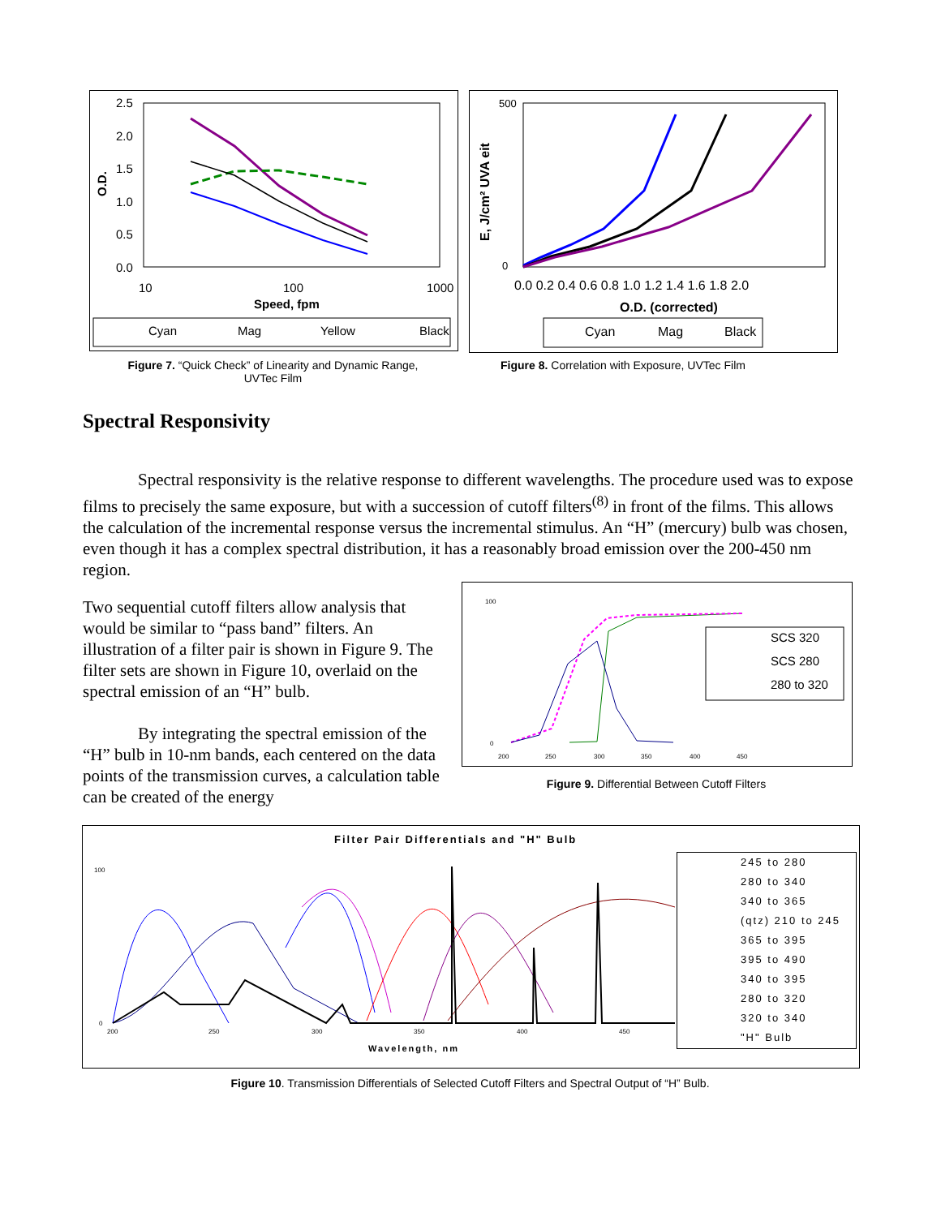2.5
2.0
1.5
1.0
0.5
0.0
10
100
1000
Speed, fpm
O.D.
Cyan
Mag
Yellow
Black
Figure 7. “Quick Check” of Linearity and Dynamic Range,
UVTec Film
500
0
0.0 0.2 0.4 0.6 0.8 1.0 1.2 1.4 1.6 1.8 2.0
O.D. (corrected)
E, J/cm² UVA eit
Cyan
Mag
Black
Figure 8. Correlation with Exposure, UVTec Film
Spectral Responsivity
Spectral responsivity is the relative response to different wavelengths. The procedure used was to expose films to precisely the same exposure, but with a succession of cutoff filters<sup>(8)</sup> in front of the films. This allows the calculation of the incremental response versus the incremental stimulus. An “H” (mercury) bulb was chosen, even though it has a complex spectral distribution, it has a reasonably broad emission over the 200-450 nm region.
Two sequential cutoff filters allow analysis that would be similar to “pass band” filters. An illustration of a filter pair is shown in Figure 9. The filter sets are shown in Figure 10, overlaid on the spectral emission of an “H” bulb.
By integrating the spectral emission of the “H” bulb in 10-nm bands, each centered on the data points of the transmission curves, a calculation table can be created of the energy
100
0
200
250
300
350
400
450
SCS 320
SCS 280
280 to 320
Figure 9. Differential Between Cutoff Filters
Filter Pair Differentials and "H" Bulb
100
0
200
250
300
350
400
450
Wavelength, nm
245 to 280
280 to 340
340 to 365
(qtz) 210 to 245
365 to 395
395 to 490
340 to 395
280 to 320
320 to 340
"H" Bulb
Figure 10. Transmission Differentials of Selected Cutoff Filters and Spectral Output of “H” Bulb.